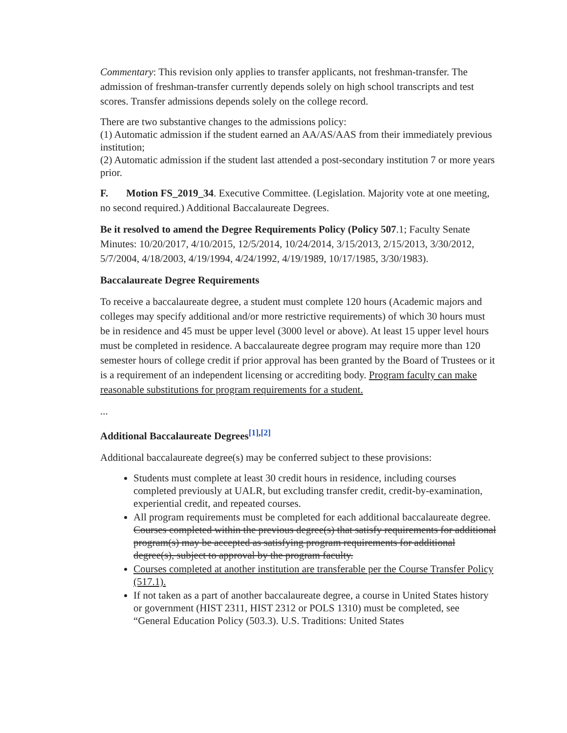Commentary: This revision only applies to transfer applicants, not freshman-transfer. The admission of freshman-transfer currently depends solely on high school transcripts and test scores. Transfer admissions depends solely on the college record.
There are two substantive changes to the admissions policy:
(1) Automatic admission if the student earned an AA/AS/AAS from their immediately previous institution;
(2) Automatic admission if the student last attended a post-secondary institution 7 or more years prior.
F. Motion FS_2019_34. Executive Committee. (Legislation. Majority vote at one meeting, no second required.) Additional Baccalaureate Degrees.
Be it resolved to amend the Degree Requirements Policy (Policy 507.1; Faculty Senate Minutes: 10/20/2017, 4/10/2015, 12/5/2014, 10/24/2014, 3/15/2013, 2/15/2013, 3/30/2012, 5/7/2004, 4/18/2003, 4/19/1994, 4/24/1992, 4/19/1989, 10/17/1985, 3/30/1983).
Baccalaureate Degree Requirements
To receive a baccalaureate degree, a student must complete 120 hours (Academic majors and colleges may specify additional and/or more restrictive requirements) of which 30 hours must be in residence and 45 must be upper level (3000 level or above). At least 15 upper level hours must be completed in residence. A baccalaureate degree program may require more than 120 semester hours of college credit if prior approval has been granted by the Board of Trustees or it is a requirement of an independent licensing or accrediting body. Program faculty can make reasonable substitutions for program requirements for a student.
...
Additional Baccalaureate Degrees<sup>[1],[2]</sup>
Additional baccalaureate degree(s) may be conferred subject to these provisions:
Students must complete at least 30 credit hours in residence, including courses completed previously at UALR, but excluding transfer credit, credit-by-examination, experiential credit, and repeated courses.
All program requirements must be completed for each additional baccalaureate degree. Courses completed within the previous degree(s) that satisfy requirements for additional program(s) may be accepted as satisfying program requirements for additional degree(s), subject to approval by the program faculty.
Courses completed at another institution are transferable per the Course Transfer Policy (517.1).
If not taken as a part of another baccalaureate degree, a course in United States history or government (HIST 2311, HIST 2312 or POLS 1310) must be completed, see “General Education Policy (503.3). U.S. Traditions: United States